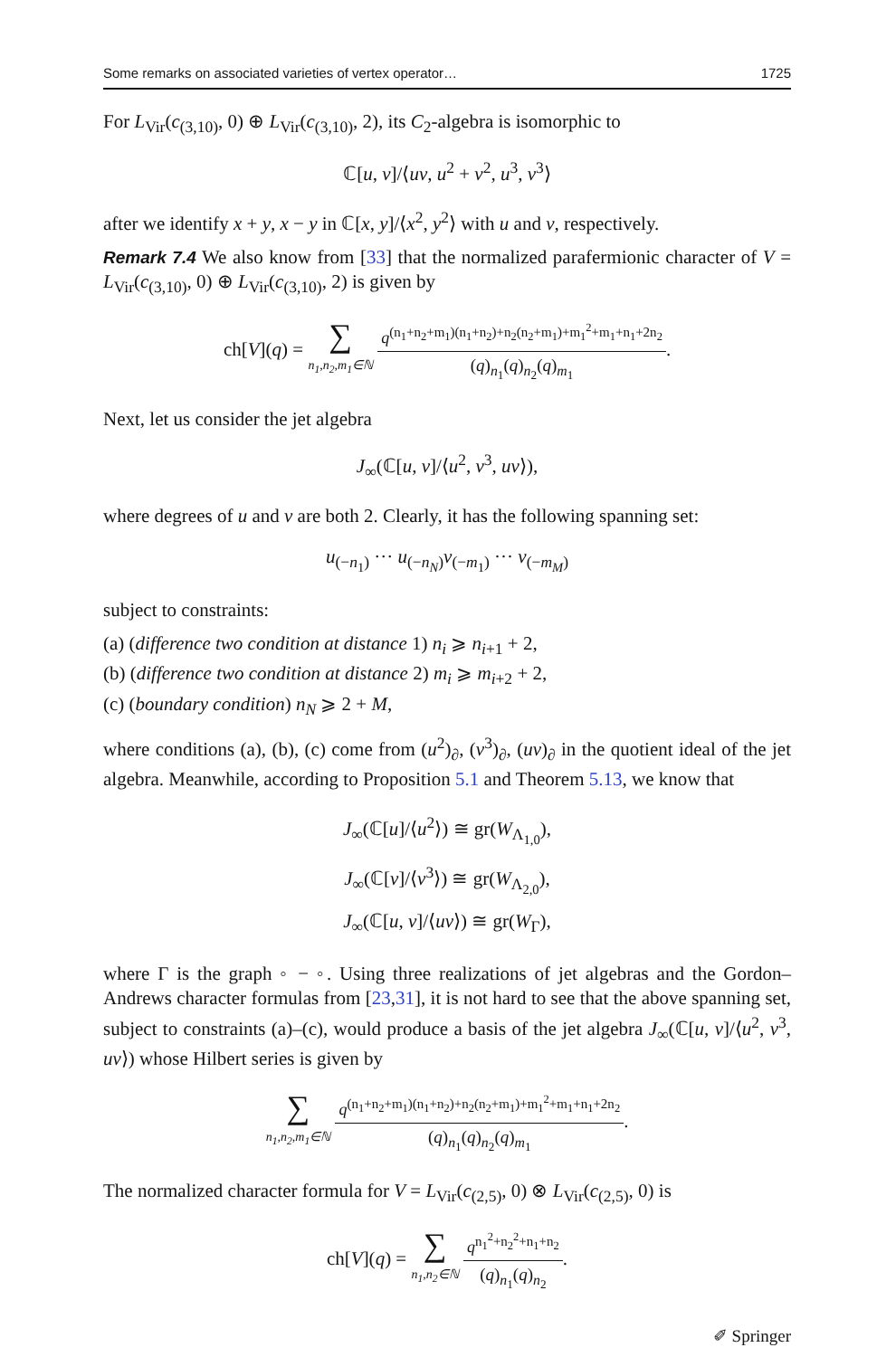Some remarks on associated varieties of vertex operator… 1725
For L<sub>Vir</sub>(c<sub>(3,10)</sub>, 0) ⊕ L<sub>Vir</sub>(c<sub>(3,10)</sub>, 2), its C<sub>2</sub>-algebra is isomorphic to
ℂ[u, v]/⟨uv, u<sup>2</sup> + v<sup>2</sup>, u<sup>3</sup>, v<sup>3</sup>⟩
after we identify x + y, x − y in ℂ[x, y]/⟨x<sup>2</sup>, y<sup>2</sup>⟩ with u and v, respectively.
Remark 7.4 We also know from [33] that the normalized parafermionic character of V = L<sub>Vir</sub>(c<sub>(3,10)</sub>, 0) ⊕ L<sub>Vir</sub>(c<sub>(3,10)</sub>, 2) is given by
ch[V](q) =
∑
n<sub>1</sub>,n<sub>2</sub>,m<sub>1</sub>∈ℕ
q<sup>(n<sub>1</sub>+n<sub>2</sub>+m<sub>1</sub>)(n<sub>1</sub>+n<sub>2</sub>)+n<sub>2</sub>(n<sub>2</sub>+m<sub>1</sub>)+m<sub>1</sub><sup>2</sup>+m<sub>1</sub>+n<sub>1</sub>+2n<sub>2</sub></sup>
(q)<sub>n<sub>1</sub></sub>(q)<sub>n<sub>2</sub></sub>(q)<sub>m<sub>1</sub></sub>
.
Next, let us consider the jet algebra
J<sub>∞</sub>(ℂ[u, v]/⟨u<sup>2</sup>, v<sup>3</sup>, uv⟩),
where degrees of u and v are both 2. Clearly, it has the following spanning set:
u<sub>(−n<sub>1</sub>)</sub> ··· u<sub>(−n<sub>N</sub>)</sub>v<sub>(−m<sub>1</sub>)</sub> ··· v<sub>(−m<sub>M</sub>)</sub>
subject to constraints:
(a) (difference two condition at distance 1) n<sub>i</sub> ⩾ n<sub>i+1</sub> + 2,
(b) (difference two condition at distance 2) m<sub>i</sub> ⩾ m<sub>i+2</sub> + 2,
(c) (boundary condition) n<sub>N</sub> ⩾ 2 + M,
where conditions (a), (b), (c) come from (u<sup>2</sup>)<sub>∂</sub>, (v<sup>3</sup>)<sub>∂</sub>, (uv)<sub>∂</sub> in the quotient ideal of the jet algebra. Meanwhile, according to Proposition 5.1 and Theorem 5.13, we know that
J<sub>∞</sub>(ℂ[u]/⟨u<sup>2</sup>⟩) ≅ gr(W<sub>Λ<sub>1,0</sub></sub>),
J<sub>∞</sub>(ℂ[v]/⟨v<sup>3</sup>⟩) ≅ gr(W<sub>Λ<sub>2,0</sub></sub>),
J<sub>∞</sub>(ℂ[u, v]/⟨uv⟩) ≅ gr(W<sub>Γ</sub>),
where Γ is the graph ◦ − ◦. Using three realizations of jet algebras and the Gordon–Andrews character formulas from [23,31], it is not hard to see that the above spanning set, subject to constraints (a)–(c), would produce a basis of the jet algebra J<sub>∞</sub>(ℂ[u, v]/⟨u<sup>2</sup>, v<sup>3</sup>, uv⟩) whose Hilbert series is given by
∑
n<sub>1</sub>,n<sub>2</sub>,m<sub>1</sub>∈ℕ
q<sup>(n<sub>1</sub>+n<sub>2</sub>+m<sub>1</sub>)(n<sub>1</sub>+n<sub>2</sub>)+n<sub>2</sub>(n<sub>2</sub>+m<sub>1</sub>)+m<sub>1</sub><sup>2</sup>+m<sub>1</sub>+n<sub>1</sub>+2n<sub>2</sub></sup>
(q)<sub>n<sub>1</sub></sub>(q)<sub>n<sub>2</sub></sub>(q)<sub>m<sub>1</sub></sub>
.
The normalized character formula for V = L<sub>Vir</sub>(c<sub>(2,5)</sub>, 0) ⊗ L<sub>Vir</sub>(c<sub>(2,5)</sub>, 0) is
ch[V](q) =
∑
n<sub>1</sub>,n<sub>2</sub>∈ℕ
q<sup>n<sub>1</sub><sup>2</sup>+n<sub>2</sub><sup>2</sup>+n<sub>1</sub>+n<sub>2</sub></sup>
(q)<sub>n<sub>1</sub></sub>(q)<sub>n<sub>2</sub></sub>
.
✐ Springer